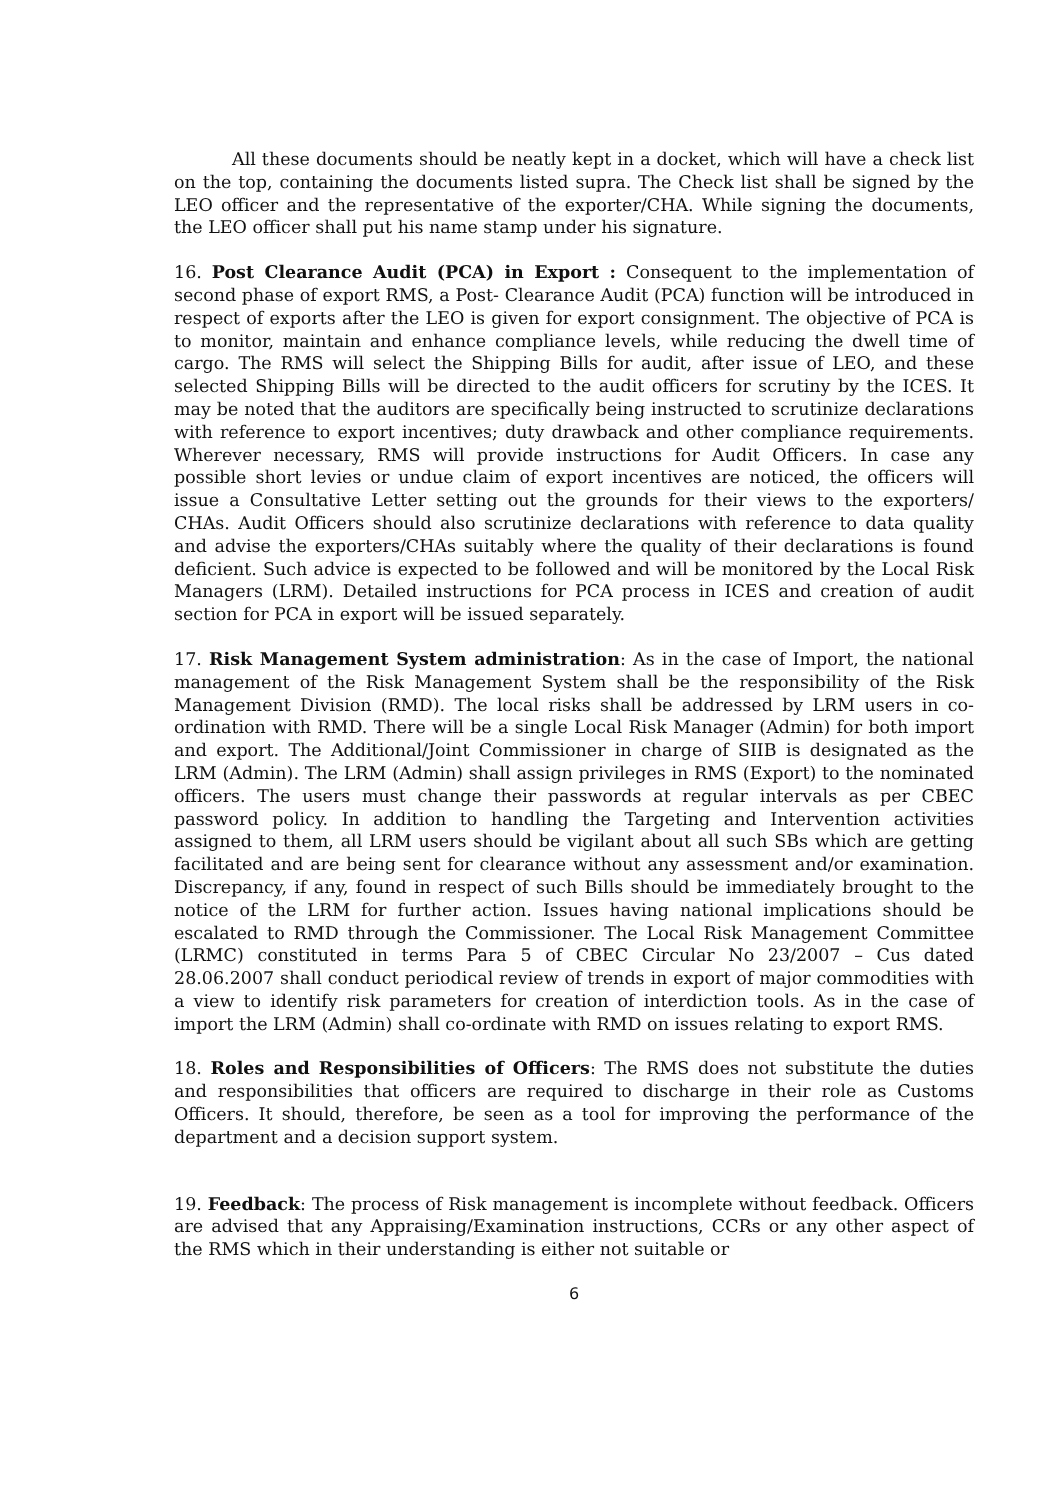All these documents should be neatly kept in a docket, which will have a check list on the top, containing the documents listed supra. The Check list shall be signed by the LEO officer and the representative of the exporter/CHA. While signing the documents, the LEO officer shall put his name stamp under his signature.
16. Post Clearance Audit (PCA) in Export : Consequent to the implementation of second phase of export RMS, a Post- Clearance Audit (PCA) function will be introduced in respect of exports after the LEO is given for export consignment. The objective of PCA is to monitor, maintain and enhance compliance levels, while reducing the dwell time of cargo. The RMS will select the Shipping Bills for audit, after issue of LEO, and these selected Shipping Bills will be directed to the audit officers for scrutiny by the ICES. It may be noted that the auditors are specifically being instructed to scrutinize declarations with reference to export incentives; duty drawback and other compliance requirements. Wherever necessary, RMS will provide instructions for Audit Officers. In case any possible short levies or undue claim of export incentives are noticed, the officers will issue a Consultative Letter setting out the grounds for their views to the exporters/ CHAs. Audit Officers should also scrutinize declarations with reference to data quality and advise the exporters/CHAs suitably where the quality of their declarations is found deficient. Such advice is expected to be followed and will be monitored by the Local Risk Managers (LRM). Detailed instructions for PCA process in ICES and creation of audit section for PCA in export will be issued separately.
17. Risk Management System administration: As in the case of Import, the national management of the Risk Management System shall be the responsibility of the Risk Management Division (RMD). The local risks shall be addressed by LRM users in co-ordination with RMD. There will be a single Local Risk Manager (Admin) for both import and export. The Additional/Joint Commissioner in charge of SIIB is designated as the LRM (Admin). The LRM (Admin) shall assign privileges in RMS (Export) to the nominated officers. The users must change their passwords at regular intervals as per CBEC password policy. In addition to handling the Targeting and Intervention activities assigned to them, all LRM users should be vigilant about all such SBs which are getting facilitated and are being sent for clearance without any assessment and/or examination. Discrepancy, if any, found in respect of such Bills should be immediately brought to the notice of the LRM for further action. Issues having national implications should be escalated to RMD through the Commissioner. The Local Risk Management Committee (LRMC) constituted in terms Para 5 of CBEC Circular No 23/2007 – Cus dated 28.06.2007 shall conduct periodical review of trends in export of major commodities with a view to identify risk parameters for creation of interdiction tools. As in the case of import the LRM (Admin) shall co-ordinate with RMD on issues relating to export RMS.
18. Roles and Responsibilities of Officers: The RMS does not substitute the duties and responsibilities that officers are required to discharge in their role as Customs Officers. It should, therefore, be seen as a tool for improving the performance of the department and a decision support system.
19. Feedback: The process of Risk management is incomplete without feedback. Officers are advised that any Appraising/Examination instructions, CCRs or any other aspect of the RMS which in their understanding is either not suitable or
6